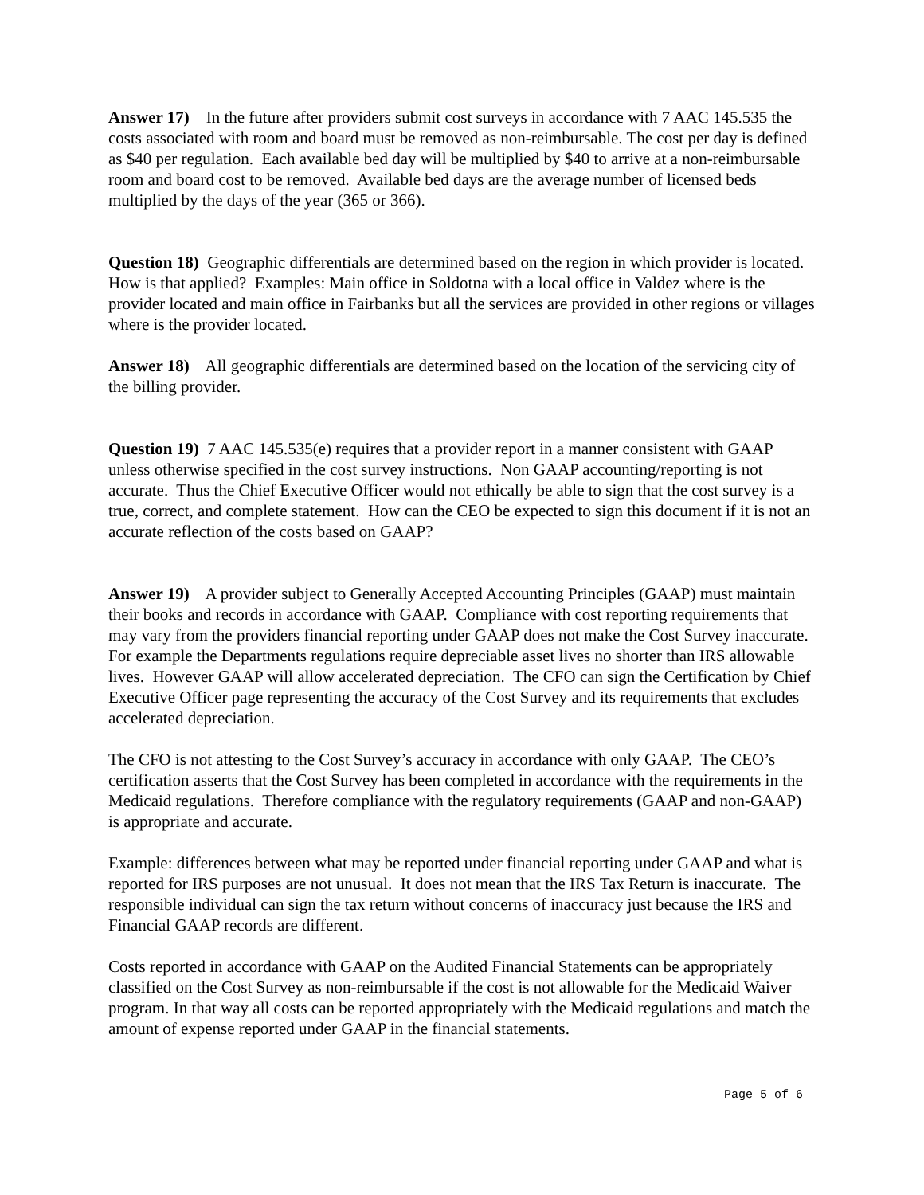Answer 17) In the future after providers submit cost surveys in accordance with 7 AAC 145.535 the costs associated with room and board must be removed as non-reimbursable. The cost per day is defined as $40 per regulation. Each available bed day will be multiplied by $40 to arrive at a non-reimbursable room and board cost to be removed. Available bed days are the average number of licensed beds multiplied by the days of the year (365 or 366).
Question 18) Geographic differentials are determined based on the region in which provider is located. How is that applied? Examples: Main office in Soldotna with a local office in Valdez where is the provider located and main office in Fairbanks but all the services are provided in other regions or villages where is the provider located.
Answer 18) All geographic differentials are determined based on the location of the servicing city of the billing provider.
Question 19) 7 AAC 145.535(e) requires that a provider report in a manner consistent with GAAP unless otherwise specified in the cost survey instructions. Non GAAP accounting/reporting is not accurate. Thus the Chief Executive Officer would not ethically be able to sign that the cost survey is a true, correct, and complete statement. How can the CEO be expected to sign this document if it is not an accurate reflection of the costs based on GAAP?
Answer 19) A provider subject to Generally Accepted Accounting Principles (GAAP) must maintain their books and records in accordance with GAAP. Compliance with cost reporting requirements that may vary from the providers financial reporting under GAAP does not make the Cost Survey inaccurate. For example the Departments regulations require depreciable asset lives no shorter than IRS allowable lives. However GAAP will allow accelerated depreciation. The CFO can sign the Certification by Chief Executive Officer page representing the accuracy of the Cost Survey and its requirements that excludes accelerated depreciation.
The CFO is not attesting to the Cost Survey’s accuracy in accordance with only GAAP. The CEO’s certification asserts that the Cost Survey has been completed in accordance with the requirements in the Medicaid regulations. Therefore compliance with the regulatory requirements (GAAP and non-GAAP) is appropriate and accurate.
Example: differences between what may be reported under financial reporting under GAAP and what is reported for IRS purposes are not unusual. It does not mean that the IRS Tax Return is inaccurate. The responsible individual can sign the tax return without concerns of inaccuracy just because the IRS and Financial GAAP records are different.
Costs reported in accordance with GAAP on the Audited Financial Statements can be appropriately classified on the Cost Survey as non-reimbursable if the cost is not allowable for the Medicaid Waiver program. In that way all costs can be reported appropriately with the Medicaid regulations and match the amount of expense reported under GAAP in the financial statements.
Page 5 of 6